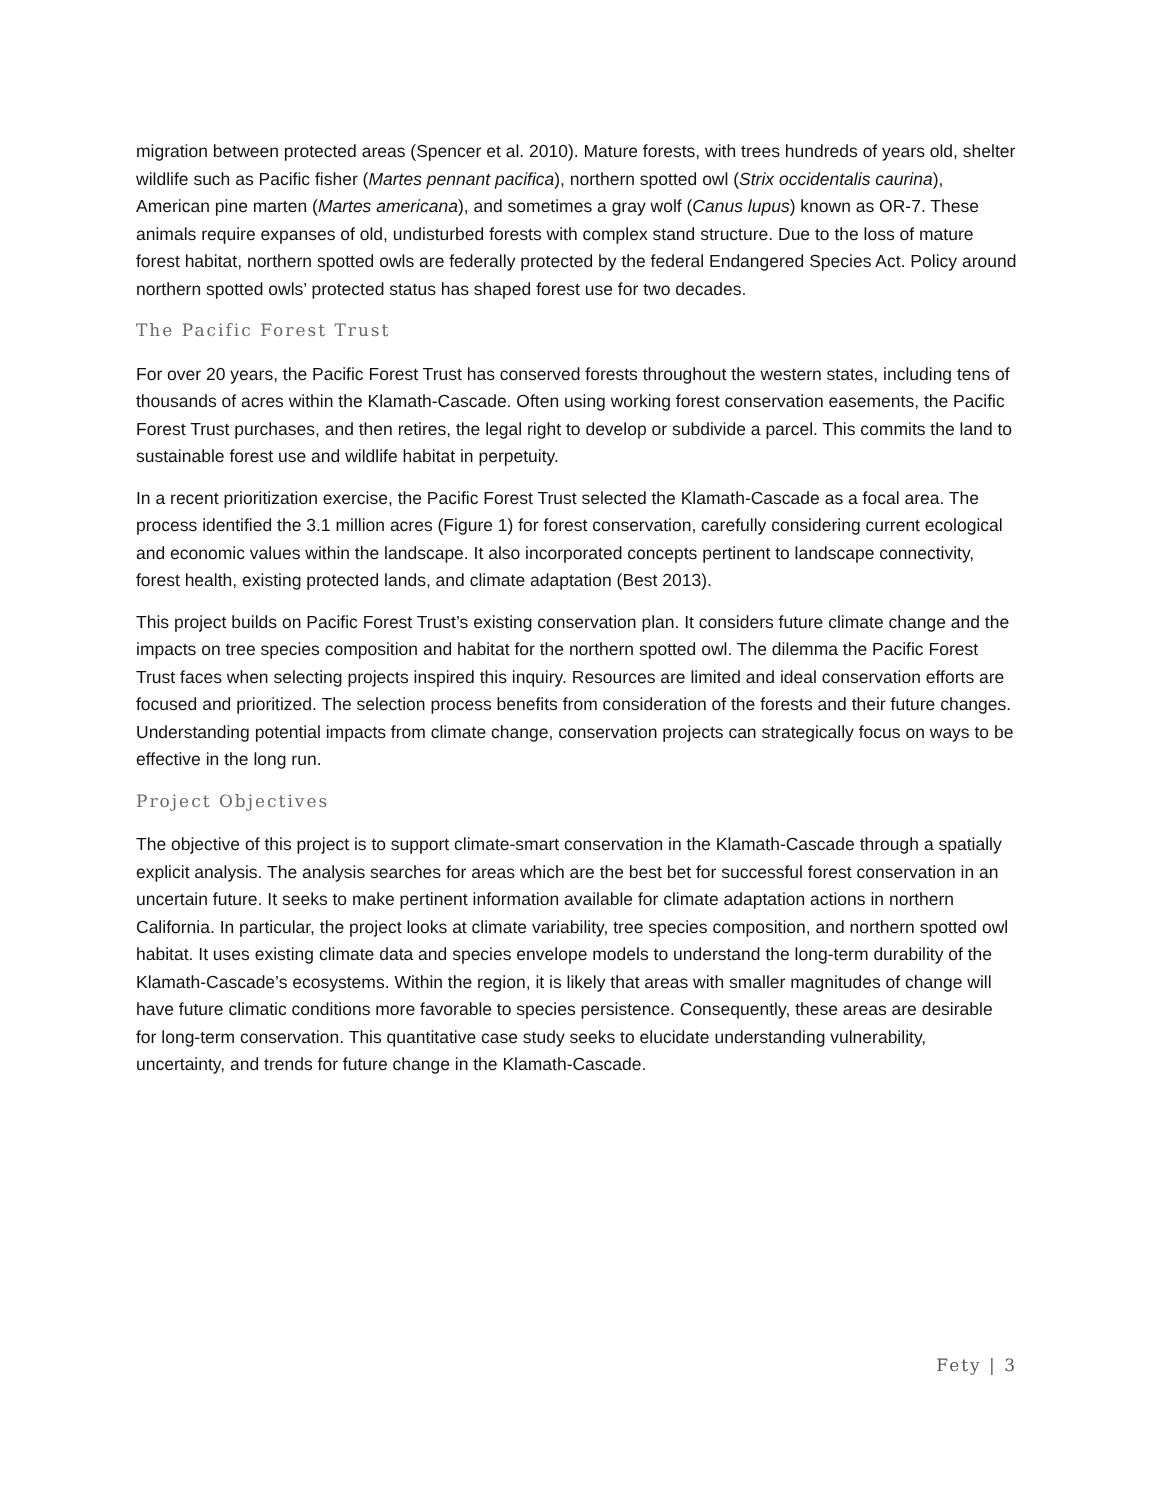migration between protected areas (Spencer et al. 2010). Mature forests, with trees hundreds of years old, shelter wildlife such as Pacific fisher (Martes pennant pacifica), northern spotted owl (Strix occidentalis caurina), American pine marten (Martes americana), and sometimes a gray wolf (Canus lupus) known as OR-7. These animals require expanses of old, undisturbed forests with complex stand structure. Due to the loss of mature forest habitat, northern spotted owls are federally protected by the federal Endangered Species Act. Policy around northern spotted owls’ protected status has shaped forest use for two decades.
The Pacific Forest Trust
For over 20 years, the Pacific Forest Trust has conserved forests throughout the western states, including tens of thousands of acres within the Klamath-Cascade. Often using working forest conservation easements, the Pacific Forest Trust purchases, and then retires, the legal right to develop or subdivide a parcel. This commits the land to sustainable forest use and wildlife habitat in perpetuity.
In a recent prioritization exercise, the Pacific Forest Trust selected the Klamath-Cascade as a focal area. The process identified the 3.1 million acres (Figure 1) for forest conservation, carefully considering current ecological and economic values within the landscape. It also incorporated concepts pertinent to landscape connectivity, forest health, existing protected lands, and climate adaptation (Best 2013).
This project builds on Pacific Forest Trust’s existing conservation plan. It considers future climate change and the impacts on tree species composition and habitat for the northern spotted owl. The dilemma the Pacific Forest Trust faces when selecting projects inspired this inquiry. Resources are limited and ideal conservation efforts are focused and prioritized. The selection process benefits from consideration of the forests and their future changes. Understanding potential impacts from climate change, conservation projects can strategically focus on ways to be effective in the long run.
Project Objectives
The objective of this project is to support climate-smart conservation in the Klamath-Cascade through a spatially explicit analysis. The analysis searches for areas which are the best bet for successful forest conservation in an uncertain future. It seeks to make pertinent information available for climate adaptation actions in northern California. In particular, the project looks at climate variability, tree species composition, and northern spotted owl habitat. It uses existing climate data and species envelope models to understand the long-term durability of the Klamath-Cascade’s ecosystems. Within the region, it is likely that areas with smaller magnitudes of change will have future climatic conditions more favorable to species persistence. Consequently, these areas are desirable for long-term conservation. This quantitative case study seeks to elucidate understanding vulnerability, uncertainty, and trends for future change in the Klamath-Cascade.
Fety | 3